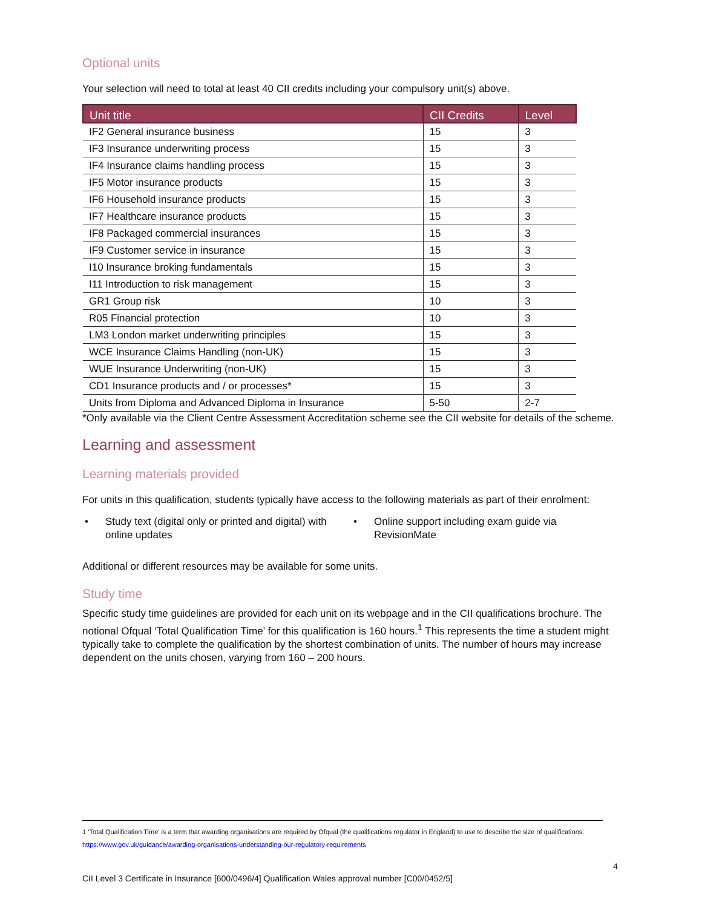Optional units
Your selection will need to total at least 40 CII credits including your compulsory unit(s) above.
| Unit title | CII Credits | Level |
| --- | --- | --- |
| IF2 General insurance business | 15 | 3 |
| IF3 Insurance underwriting process | 15 | 3 |
| IF4 Insurance claims handling process | 15 | 3 |
| IF5 Motor insurance products | 15 | 3 |
| IF6 Household insurance products | 15 | 3 |
| IF7 Healthcare insurance products | 15 | 3 |
| IF8 Packaged commercial insurances | 15 | 3 |
| IF9 Customer service in insurance | 15 | 3 |
| I10 Insurance broking fundamentals | 15 | 3 |
| I11 Introduction to risk management | 15 | 3 |
| GR1 Group risk | 10 | 3 |
| R05 Financial protection | 10 | 3 |
| LM3 London market underwriting principles | 15 | 3 |
| WCE Insurance Claims Handling (non-UK) | 15 | 3 |
| WUE Insurance Underwriting (non-UK) | 15 | 3 |
| CD1 Insurance products and / or processes* | 15 | 3 |
| Units from Diploma and Advanced Diploma in Insurance | 5-50 | 2-7 |
*Only available via the Client Centre Assessment Accreditation scheme see the CII website for details of the scheme.
Learning and assessment
Learning materials provided
For units in this qualification, students typically have access to the following materials as part of their enrolment:
• Study text (digital only or printed and digital) with online updates
• Online support including exam guide via RevisionMate
Additional or different resources may be available for some units.
Study time
Specific study time guidelines are provided for each unit on its webpage and in the CII qualifications brochure. The notional Ofqual ‘Total Qualification Time’ for this qualification is 160 hours.<sup>1</sup> This represents the time a student might typically take to complete the qualification by the shortest combination of units. The number of hours may increase dependent on the units chosen, varying from 160 – 200 hours.
1 ‘Total Qualification Time’ is a term that awarding organisations are required by Ofqual (the qualifications regulator in England) to use to describe the size of qualifications. https://www.gov.uk/guidance/awarding-organisations-understanding-our-regulatory-requirements
4
CII Level 3 Certificate in Insurance [600/0496/4] Qualification Wales approval number [C00/0452/5]